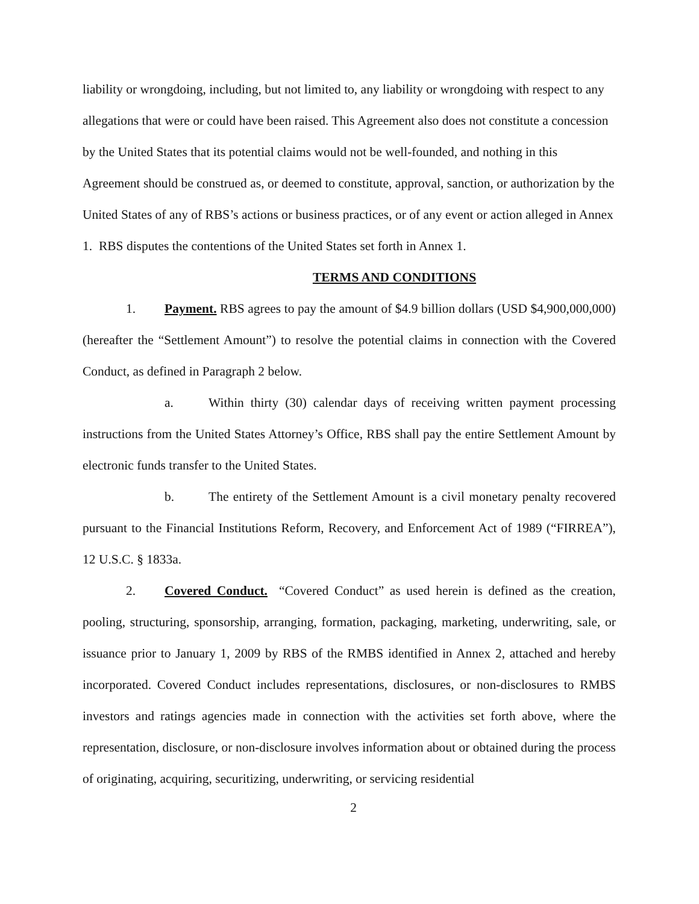liability or wrongdoing, including, but not limited to, any liability or wrongdoing with respect to any allegations that were or could have been raised. This Agreement also does not constitute a concession by the United States that its potential claims would not be well-founded, and nothing in this Agreement should be construed as, or deemed to constitute, approval, sanction, or authorization by the United States of any of RBS’s actions or business practices, or of any event or action alleged in Annex 1. RBS disputes the contentions of the United States set forth in Annex 1.
TERMS AND CONDITIONS
1. Payment. RBS agrees to pay the amount of $4.9 billion dollars (USD $4,900,000,000) (hereafter the “Settlement Amount”) to resolve the potential claims in connection with the Covered Conduct, as defined in Paragraph 2 below.
a. Within thirty (30) calendar days of receiving written payment processing instructions from the United States Attorney’s Office, RBS shall pay the entire Settlement Amount by electronic funds transfer to the United States.
b. The entirety of the Settlement Amount is a civil monetary penalty recovered pursuant to the Financial Institutions Reform, Recovery, and Enforcement Act of 1989 (“FIRREA”), 12 U.S.C. § 1833a.
2. Covered Conduct. “Covered Conduct” as used herein is defined as the creation, pooling, structuring, sponsorship, arranging, formation, packaging, marketing, underwriting, sale, or issuance prior to January 1, 2009 by RBS of the RMBS identified in Annex 2, attached and hereby incorporated. Covered Conduct includes representations, disclosures, or non-disclosures to RMBS investors and ratings agencies made in connection with the activities set forth above, where the representation, disclosure, or non-disclosure involves information about or obtained during the process of originating, acquiring, securitizing, underwriting, or servicing residential
2